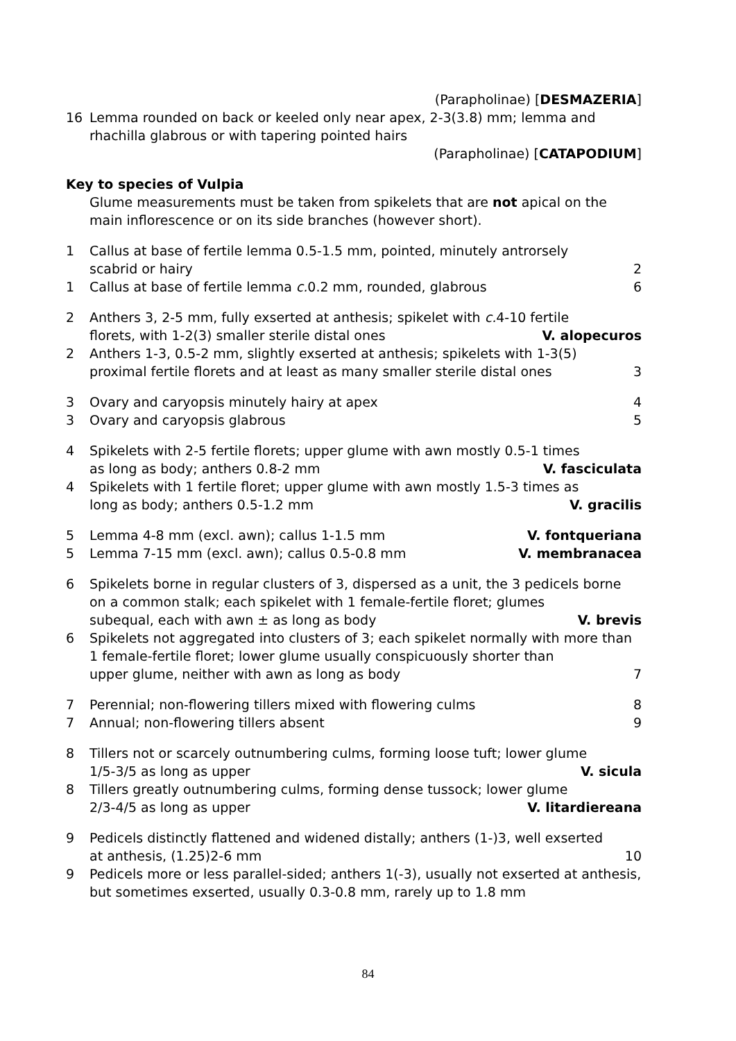(Parapholinae) [DESMAZERIA]
16 Lemma rounded on back or keeled only near apex, 2-3(3.8) mm; lemma and rhachilla glabrous or with tapering pointed hairs
(Parapholinae) [CATAPODIUM]
Key to species of Vulpia
Glume measurements must be taken from spikelets that are not apical on the main inflorescence or on its side branches (however short).
1 Callus at base of fertile lemma 0.5-1.5 mm, pointed, minutely antrorsely
scabrid or hairy 2
1 Callus at base of fertile lemma c. 0.2 mm, rounded, glabrous 6
2 Anthers 3, 2-5 mm, fully exserted at anthesis; spikelet with c. 4-10 fertile
florets, with 1-2(3) smaller sterile distal ones V. alopecuros
2 Anthers 1-3, 0.5-2 mm, slightly exserted at anthesis; spikelets with 1-3(5)
proximal fertile florets and at least as many smaller sterile distal ones 3
3 Ovary and caryopsis minutely hairy at apex 4
3 Ovary and caryopsis glabrous 5
4 Spikelets with 2-5 fertile florets; upper glume with awn mostly 0.5-1 times
as long as body; anthers 0.8-2 mm V. fasciculata
4 Spikelets with 1 fertile floret; upper glume with awn mostly 1.5-3 times as
long as body; anthers 0.5-1.2 mm V. gracilis
5 Lemma 4-8 mm (excl. awn); callus 1-1.5 mm V. fontqueriana
5 Lemma 7-15 mm (excl. awn); callus 0.5-0.8 mm V. membranacea
6 Spikelets borne in regular clusters of 3, dispersed as a unit, the 3 pedicels borne on a common stalk; each spikelet with 1 female-fertile floret; glumes
subequal, each with awn ± as long as body V. brevis
6 Spikelets not aggregated into clusters of 3; each spikelet normally with more than 1 female-fertile floret; lower glume usually conspicuously shorter than
upper glume, neither with awn as long as body 7
7 Perennial; non-flowering tillers mixed with flowering culms 8
7 Annual; non-flowering tillers absent 9
8 Tillers not or scarcely outnumbering culms, forming loose tuft; lower glume
1/5-3/5 as long as upper V. sicula
8 Tillers greatly outnumbering culms, forming dense tussock; lower glume
2/3-4/5 as long as upper V. litardiereana
9 Pedicels distinctly flattened and widened distally; anthers (1-)3, well exserted
at anthesis, (1.25)2-6 mm 10
9 Pedicels more or less parallel-sided; anthers 1(-3), usually not exserted at anthesis, but sometimes exserted, usually 0.3-0.8 mm, rarely up to 1.8 mm
84